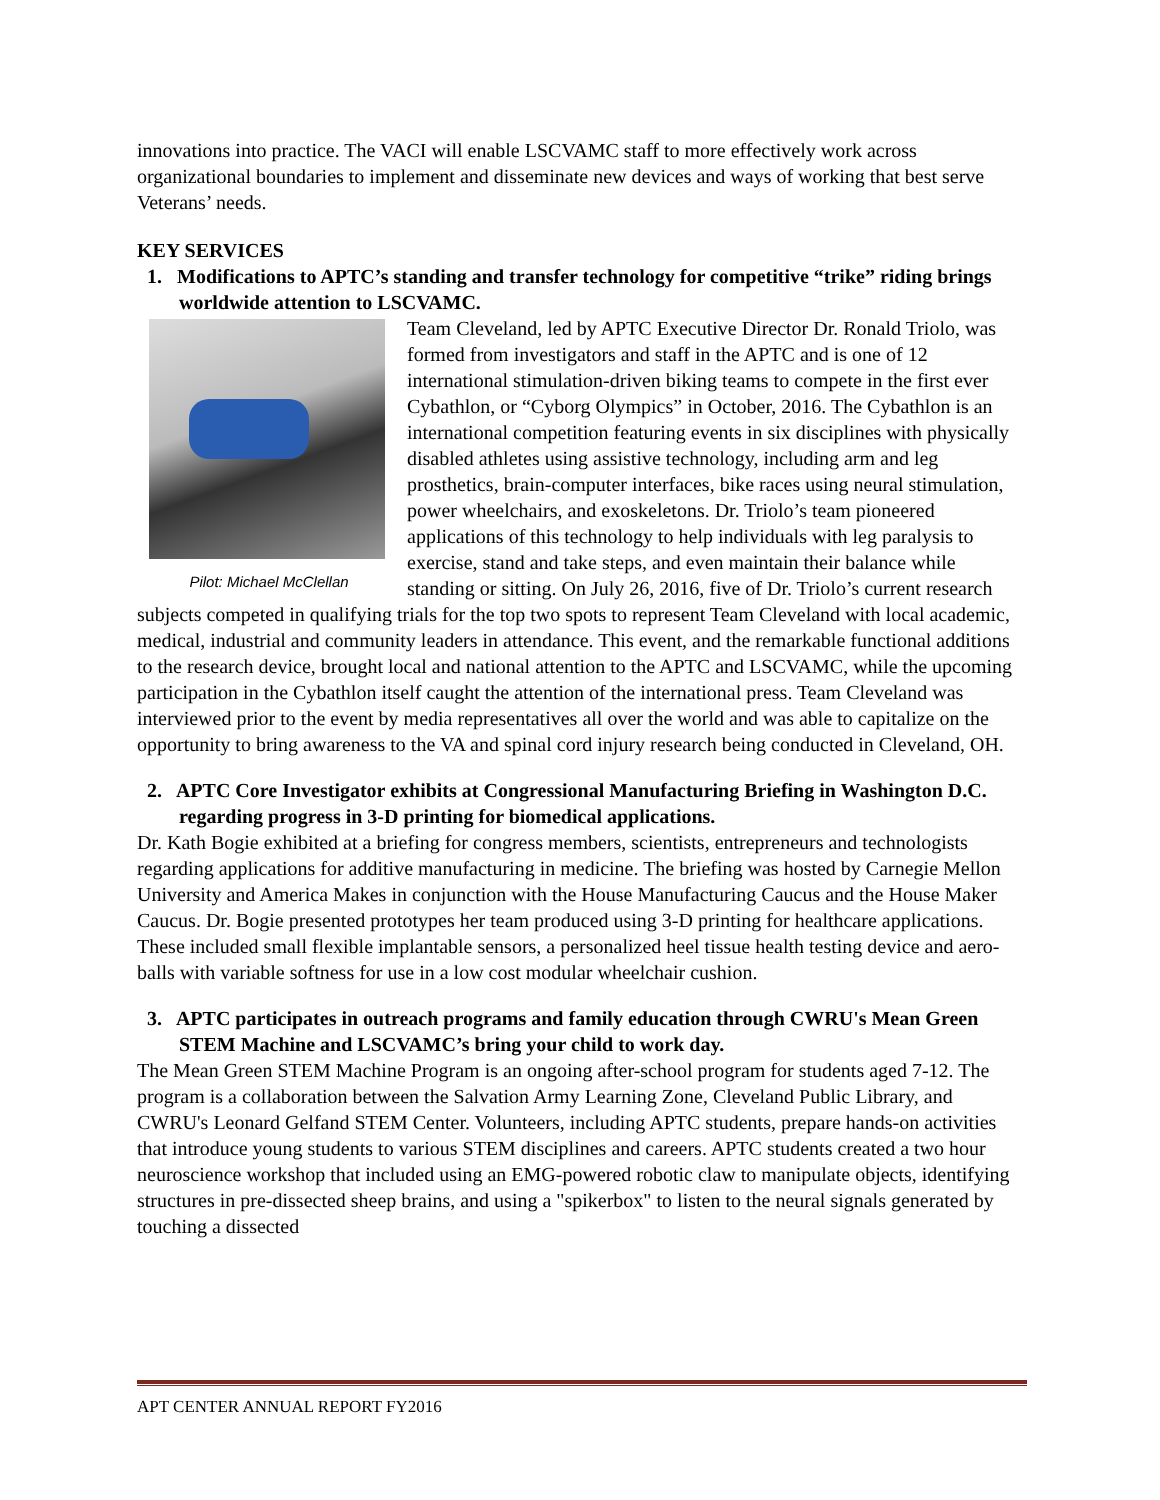innovations into practice. The VACI will enable LSCVAMC staff to more effectively work across organizational boundaries to implement and disseminate new devices and ways of working that best serve Veterans’ needs.
KEY SERVICES
1. Modifications to APTC’s standing and transfer technology for competitive “trike” riding brings worldwide attention to LSCVAMC.
Pilot: Michael McClellan
Team Cleveland, led by APTC Executive Director Dr. Ronald Triolo, was formed from investigators and staff in the APTC and is one of 12 international stimulation-driven biking teams to compete in the first ever Cybathlon, or “Cyborg Olympics” in October, 2016. The Cybathlon is an international competition featuring events in six disciplines with physically disabled athletes using assistive technology, including arm and leg prosthetics, brain-computer interfaces, bike races using neural stimulation, power wheelchairs, and exoskeletons. Dr. Triolo’s team pioneered applications of this technology to help individuals with leg paralysis to exercise, stand and take steps, and even maintain their balance while standing or sitting. On July 26, 2016, five of Dr. Triolo’s current research subjects competed in qualifying trials for the top two spots to represent Team Cleveland with local academic, medical, industrial and community leaders in attendance. This event, and the remarkable functional additions to the research device, brought local and national attention to the APTC and LSCVAMC, while the upcoming participation in the Cybathlon itself caught the attention of the international press. Team Cleveland was interviewed prior to the event by media representatives all over the world and was able to capitalize on the opportunity to bring awareness to the VA and spinal cord injury research being conducted in Cleveland, OH.
2. APTC Core Investigator exhibits at Congressional Manufacturing Briefing in Washington D.C. regarding progress in 3-D printing for biomedical applications.
Dr. Kath Bogie exhibited at a briefing for congress members, scientists, entrepreneurs and technologists regarding applications for additive manufacturing in medicine. The briefing was hosted by Carnegie Mellon University and America Makes in conjunction with the House Manufacturing Caucus and the House Maker Caucus. Dr. Bogie presented prototypes her team produced using 3-D printing for healthcare applications. These included small flexible implantable sensors, a personalized heel tissue health testing device and aero-balls with variable softness for use in a low cost modular wheelchair cushion.
3. APTC participates in outreach programs and family education through CWRU's Mean Green STEM Machine and LSCVAMC’s bring your child to work day.
The Mean Green STEM Machine Program is an ongoing after-school program for students aged 7-12. The program is a collaboration between the Salvation Army Learning Zone, Cleveland Public Library, and CWRU's Leonard Gelfand STEM Center. Volunteers, including APTC students, prepare hands-on activities that introduce young students to various STEM disciplines and careers. APTC students created a two hour neuroscience workshop that included using an EMG-powered robotic claw to manipulate objects, identifying structures in pre-dissected sheep brains, and using a "spikerbox" to listen to the neural signals generated by touching a dissected
APT CENTER ANNUAL REPORT FY2016